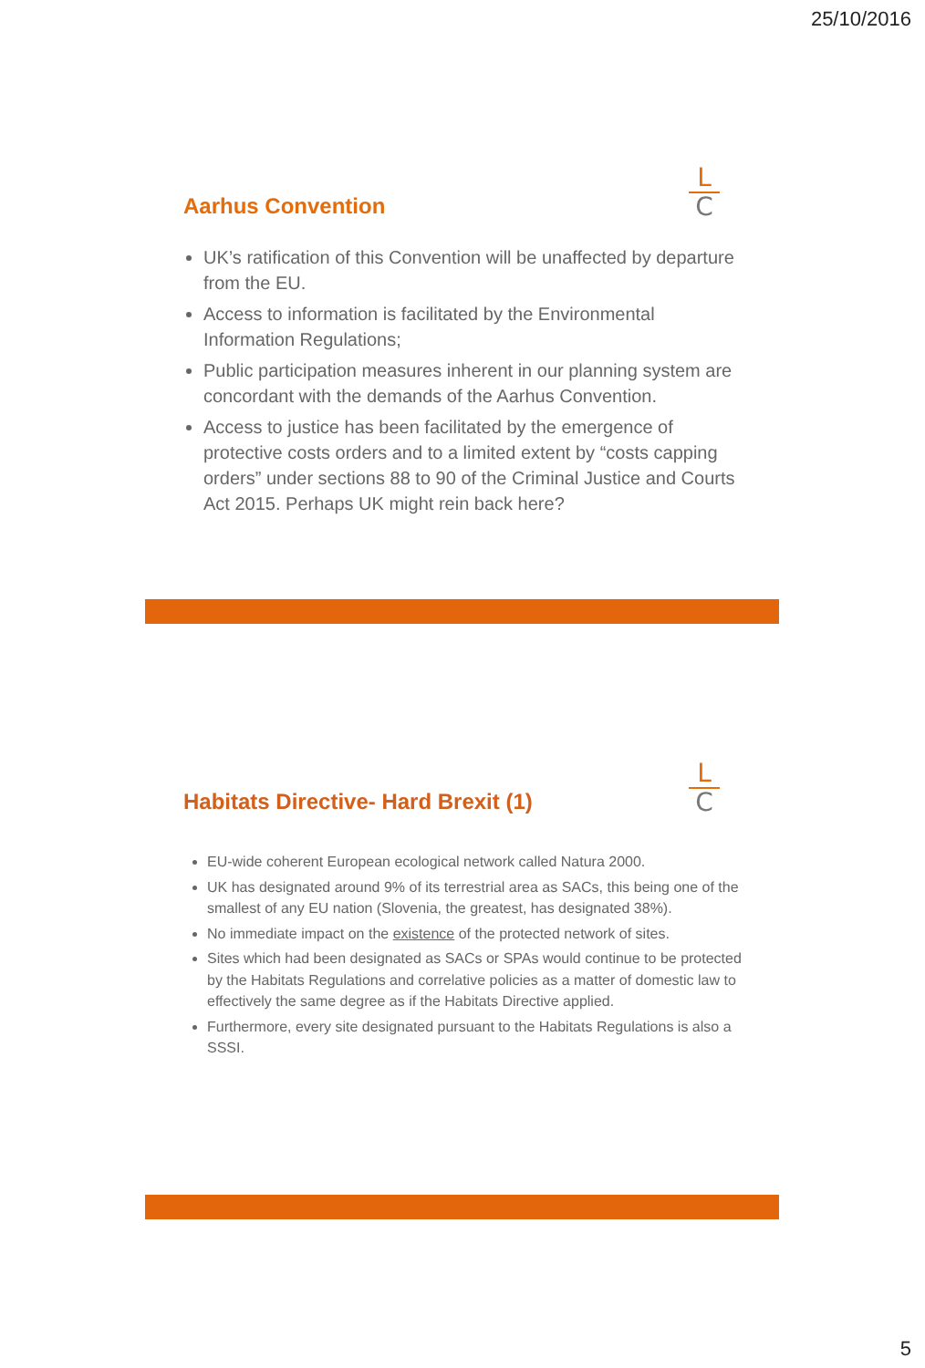25/10/2016
L
C
Aarhus Convention
UK’s ratification of this Convention will be unaffected by departure from the EU.
Access to information is facilitated by the Environmental Information Regulations;
Public participation measures inherent in our planning system are concordant with the demands of the Aarhus Convention.
Access to justice has been facilitated by the emergence of protective costs orders and to a limited extent by “costs capping orders” under sections 88 to 90 of the Criminal Justice and Courts Act 2015. Perhaps UK might rein back here?
L
C
Habitats Directive- Hard Brexit (1)
EU-wide coherent European ecological network called Natura 2000.
UK has designated around 9% of its terrestrial area as SACs, this being one of the smallest of any EU nation (Slovenia, the greatest, has designated 38%).
No immediate impact on the existence of the protected network of sites.
Sites which had been designated as SACs or SPAs would continue to be protected by the Habitats Regulations and correlative policies as a matter of domestic law to effectively the same degree as if the Habitats Directive applied.
Furthermore, every site designated pursuant to the Habitats Regulations is also a SSSI.
5